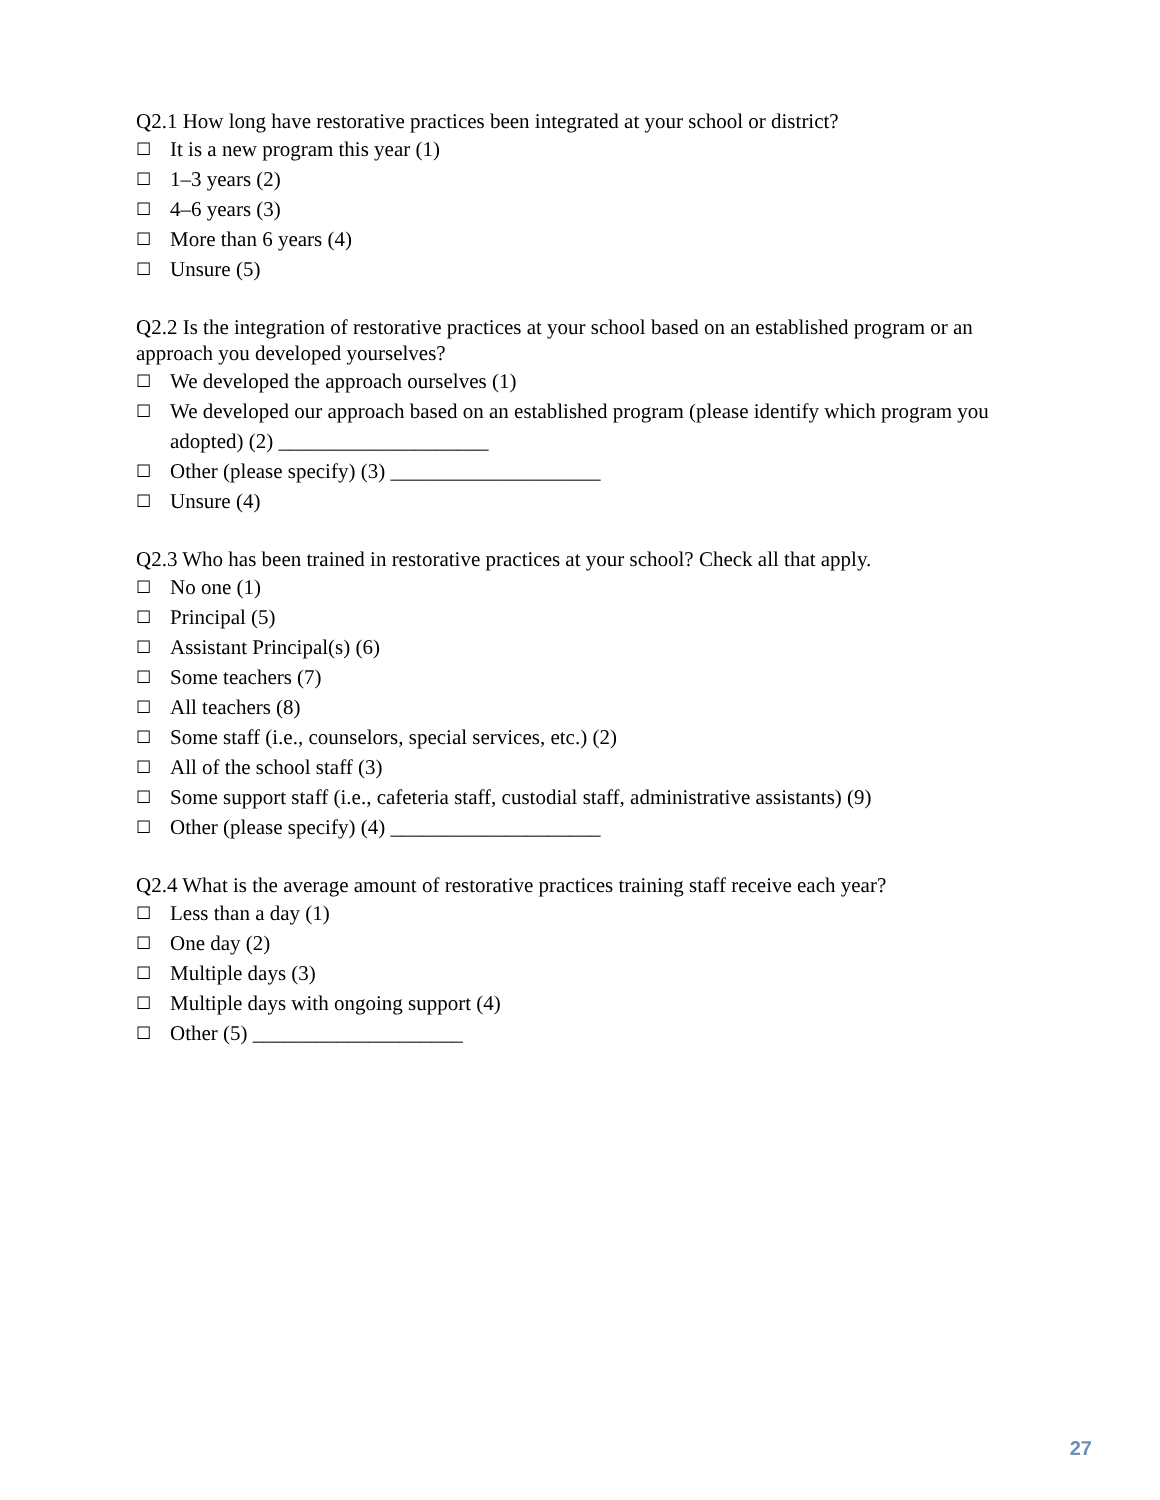Q2.1 How long have restorative practices been integrated at your school or district?
☐ It is a new program this year (1)
☐ 1–3 years (2)
☐ 4–6 years (3)
☐ More than 6 years (4)
☐ Unsure (5)
Q2.2 Is the integration of restorative practices at your school based on an established program or an approach you developed yourselves?
☐ We developed the approach ourselves (1)
☐ We developed our approach based on an established program (please identify which program you adopted) (2) ____________________
☐ Other (please specify) (3) ____________________
☐ Unsure (4)
Q2.3 Who has been trained in restorative practices at your school? Check all that apply.
☐ No one (1)
☐ Principal (5)
☐ Assistant Principal(s) (6)
☐ Some teachers (7)
☐ All teachers (8)
☐ Some staff (i.e., counselors, special services, etc.) (2)
☐ All of the school staff (3)
☐ Some support staff (i.e., cafeteria staff, custodial staff, administrative assistants) (9)
☐ Other (please specify) (4) ____________________
Q2.4 What is the average amount of restorative practices training staff receive each year?
☐ Less than a day (1)
☐ One day (2)
☐ Multiple days (3)
☐ Multiple days with ongoing support (4)
☐ Other (5) ____________________
27